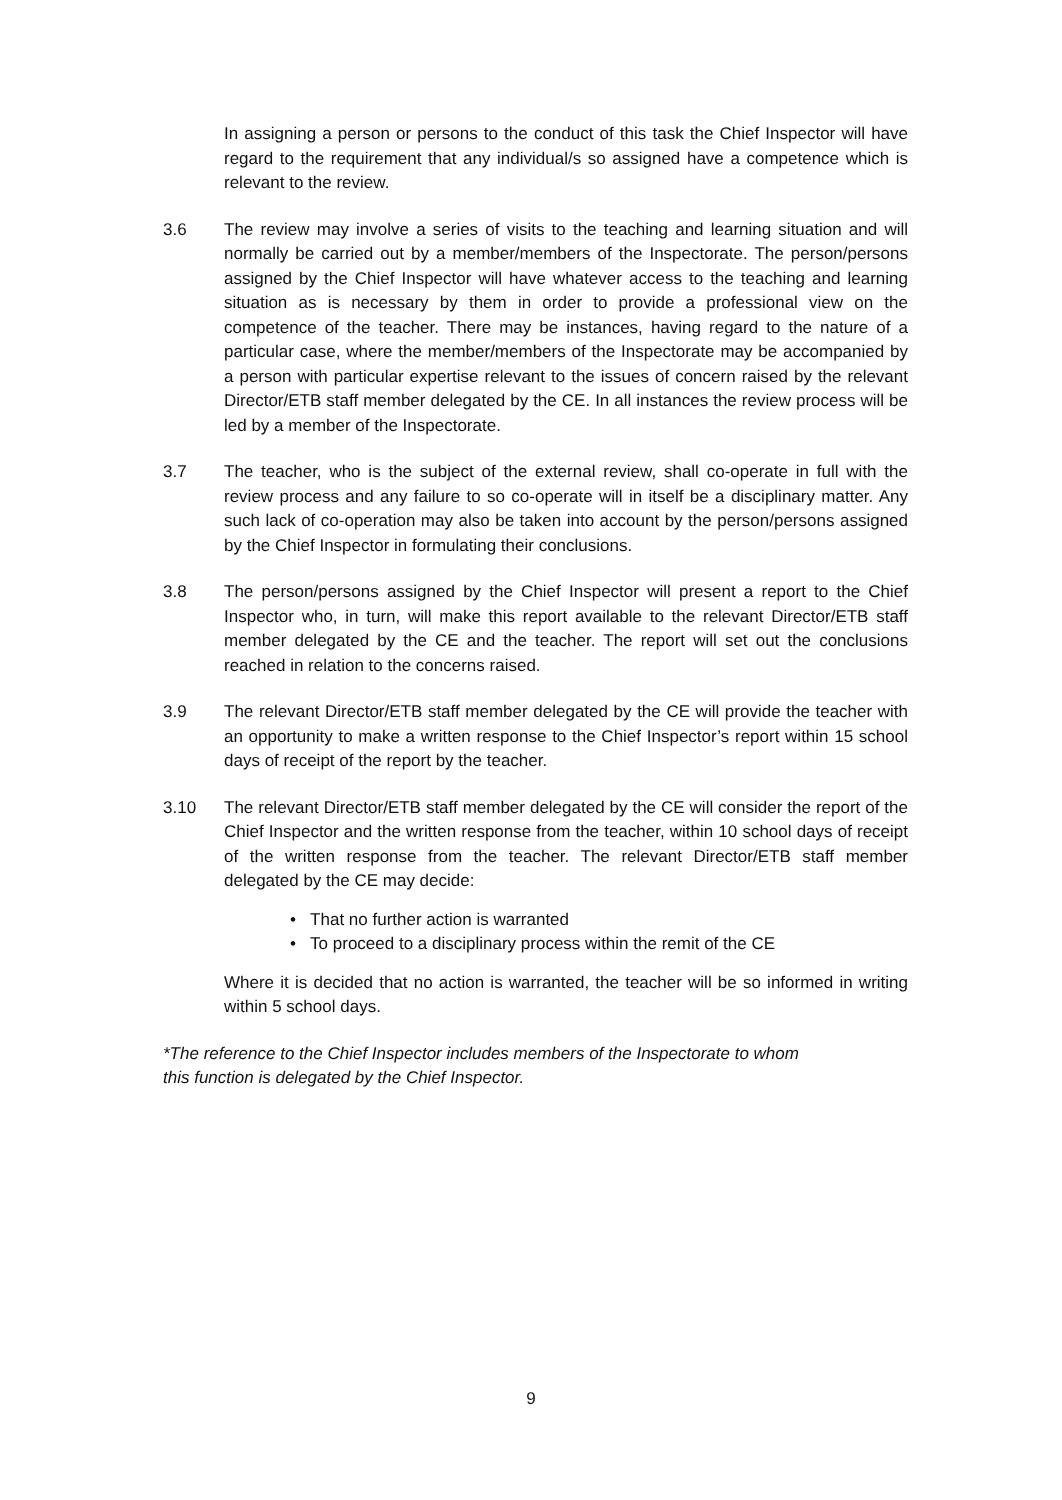In assigning a person or persons to the conduct of this task the Chief Inspector will have regard to the requirement that any individual/s so assigned have a competence which is relevant to the review.
3.6 The review may involve a series of visits to the teaching and learning situation and will normally be carried out by a member/members of the Inspectorate. The person/persons assigned by the Chief Inspector will have whatever access to the teaching and learning situation as is necessary by them in order to provide a professional view on the competence of the teacher. There may be instances, having regard to the nature of a particular case, where the member/members of the Inspectorate may be accompanied by a person with particular expertise relevant to the issues of concern raised by the relevant Director/ETB staff member delegated by the CE. In all instances the review process will be led by a member of the Inspectorate.
3.7 The teacher, who is the subject of the external review, shall co-operate in full with the review process and any failure to so co-operate will in itself be a disciplinary matter. Any such lack of co-operation may also be taken into account by the person/persons assigned by the Chief Inspector in formulating their conclusions.
3.8 The person/persons assigned by the Chief Inspector will present a report to the Chief Inspector who, in turn, will make this report available to the relevant Director/ETB staff member delegated by the CE and the teacher. The report will set out the conclusions reached in relation to the concerns raised.
3.9 The relevant Director/ETB staff member delegated by the CE will provide the teacher with an opportunity to make a written response to the Chief Inspector’s report within 15 school days of receipt of the report by the teacher.
3.10 The relevant Director/ETB staff member delegated by the CE will consider the report of the Chief Inspector and the written response from the teacher, within 10 school days of receipt of the written response from the teacher. The relevant Director/ETB staff member delegated by the CE may decide:
• That no further action is warranted
• To proceed to a disciplinary process within the remit of the CE
Where it is decided that no action is warranted, the teacher will be so informed in writing within 5 school days.
*The reference to the Chief Inspector includes members of the Inspectorate to whom
this function is delegated by the Chief Inspector.
9